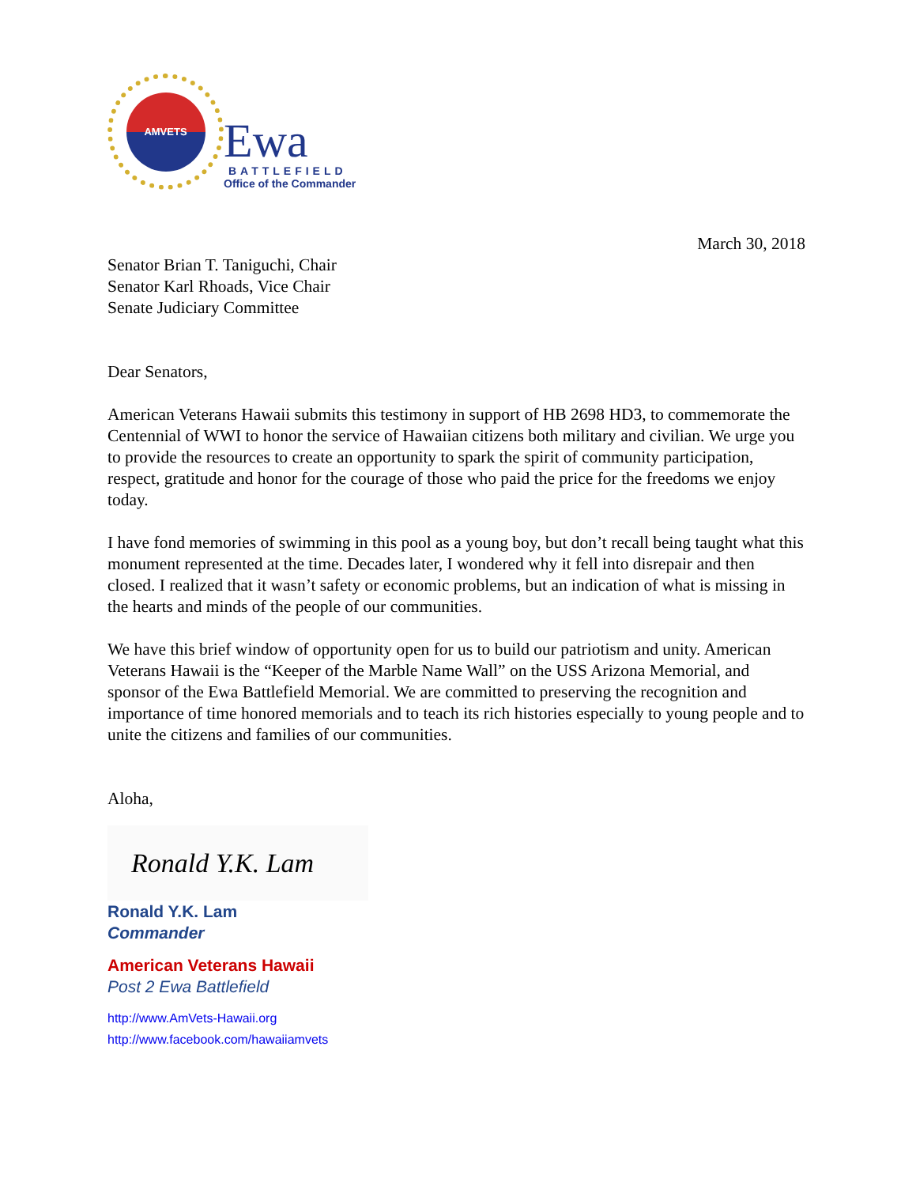AMVETS
Ewa
BATTLEFIELD
Office of the Commander
March 30, 2018
Senator Brian T. Taniguchi, Chair
Senator Karl Rhoads, Vice Chair
Senate Judiciary Committee
Dear Senators,
American Veterans Hawaii submits this testimony in support of HB 2698 HD3, to commemorate the Centennial of WWI to honor the service of Hawaiian citizens both military and civilian. We urge you to provide the resources to create an opportunity to spark the spirit of community participation, respect, gratitude and honor for the courage of those who paid the price for the freedoms we enjoy today.
I have fond memories of swimming in this pool as a young boy, but don’t recall being taught what this monument represented at the time. Decades later, I wondered why it fell into disrepair and then closed. I realized that it wasn’t safety or economic problems, but an indication of what is missing in the hearts and minds of the people of our communities.
We have this brief window of opportunity open for us to build our patriotism and unity. American Veterans Hawaii is the “Keeper of the Marble Name Wall” on the USS Arizona Memorial, and sponsor of the Ewa Battlefield Memorial. We are committed to preserving the recognition and importance of time honored memorials and to teach its rich histories especially to young people and to unite the citizens and families of our communities.
Aloha,
Ronald Y.K. Lam
Ronald Y.K. Lam
Commander
American Veterans Hawaii
Post 2 Ewa Battlefield
http://www.AmVets-Hawaii.org
http://www.facebook.com/hawaiiamvets